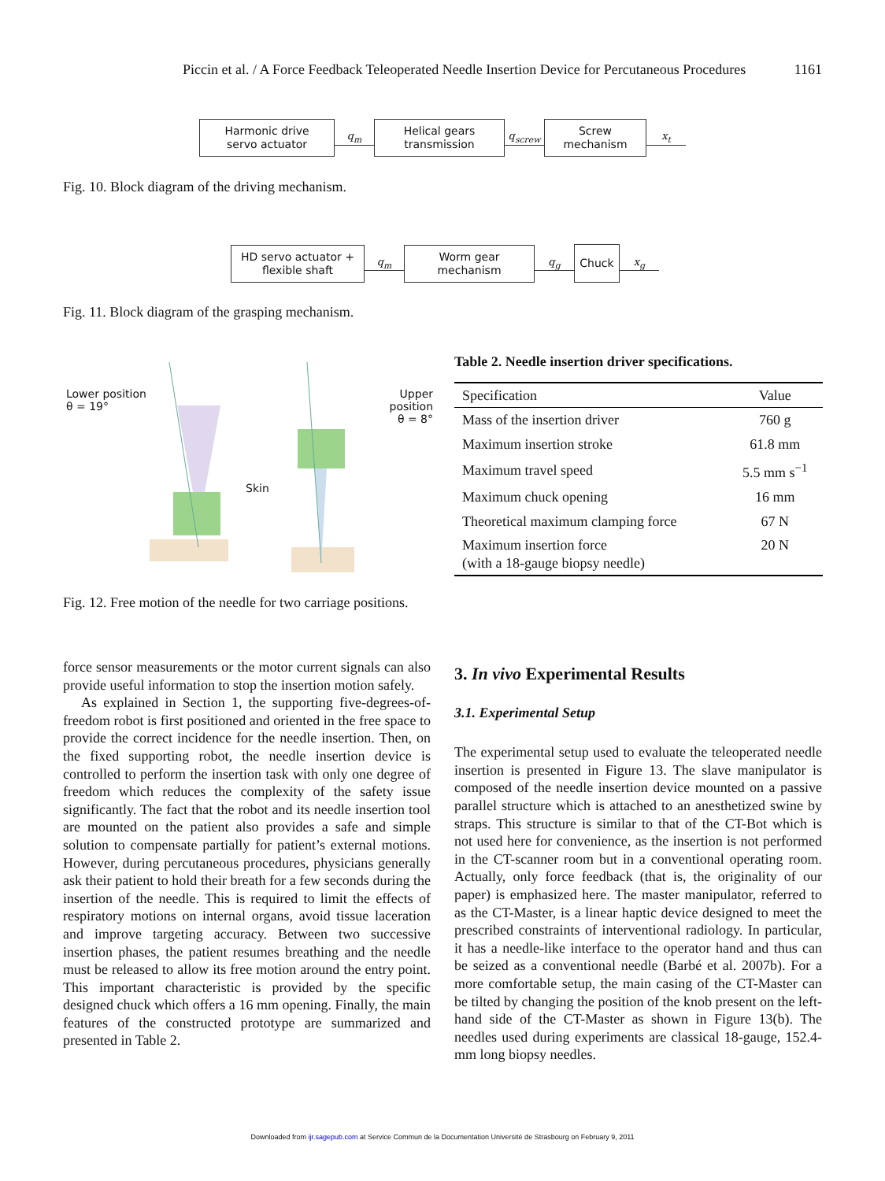Piccin et al. / A Force Feedback Teleoperated Needle Insertion Device for Percutaneous Procedures 1161
Harmonic drive
servo actuator
q<sub>m</sub>
Helical gears
transmission
q<sub>screw</sub>
Screw
mechanism
x<sub>t</sub>
Fig. 10. Block diagram of the driving mechanism.
HD servo actuator +
flexible shaft
q<sub>m</sub>
Worm gear
mechanism
q<sub>g</sub>
Chuck
x<sub>g</sub>
Fig. 11. Block diagram of the grasping mechanism.
Lower position
θ = 19°
Upper position
θ = 8°
Skin
Fig. 12. Free motion of the needle for two carriage positions.
Table 2. Needle insertion driver specifications.
| Specification | Value |
| --- | --- |
| Mass of the insertion driver | 760 g |
| Maximum insertion stroke | 61.8 mm |
| Maximum travel speed | 5.5 mm s<sup>−1</sup> |
| Maximum chuck opening | 16 mm |
| Theoretical maximum clamping force | 67 N |
| Maximum insertion force (with a 18-gauge biopsy needle) | 20 N |
force sensor measurements or the motor current signals can also provide useful information to stop the insertion motion safely.
As explained in Section 1, the supporting five-degrees-of-freedom robot is first positioned and oriented in the free space to provide the correct incidence for the needle insertion. Then, on the fixed supporting robot, the needle insertion device is controlled to perform the insertion task with only one degree of freedom which reduces the complexity of the safety issue significantly. The fact that the robot and its needle insertion tool are mounted on the patient also provides a safe and simple solution to compensate partially for patient’s external motions. However, during percutaneous procedures, physicians generally ask their patient to hold their breath for a few seconds during the insertion of the needle. This is required to limit the effects of respiratory motions on internal organs, avoid tissue laceration and improve targeting accuracy. Between two successive insertion phases, the patient resumes breathing and the needle must be released to allow its free motion around the entry point. This important characteristic is provided by the specific designed chuck which offers a 16 mm opening. Finally, the main features of the constructed prototype are summarized and presented in Table 2.
3. In vivo Experimental Results
3.1. Experimental Setup
The experimental setup used to evaluate the teleoperated needle insertion is presented in Figure 13. The slave manipulator is composed of the needle insertion device mounted on a passive parallel structure which is attached to an anesthetized swine by straps. This structure is similar to that of the CT-Bot which is not used here for convenience, as the insertion is not performed in the CT-scanner room but in a conventional operating room. Actually, only force feedback (that is, the originality of our paper) is emphasized here. The master manipulator, referred to as the CT-Master, is a linear haptic device designed to meet the prescribed constraints of interventional radiology. In particular, it has a needle-like interface to the operator hand and thus can be seized as a conventional needle (Barbé et al. 2007b). For a more comfortable setup, the main casing of the CT-Master can be tilted by changing the position of the knob present on the left-hand side of the CT-Master as shown in Figure 13(b). The needles used during experiments are classical 18-gauge, 152.4-mm long biopsy needles.
Downloaded from ijr.sagepub.com at Service Commun de la Documentation Université de Strasbourg on February 9, 2011